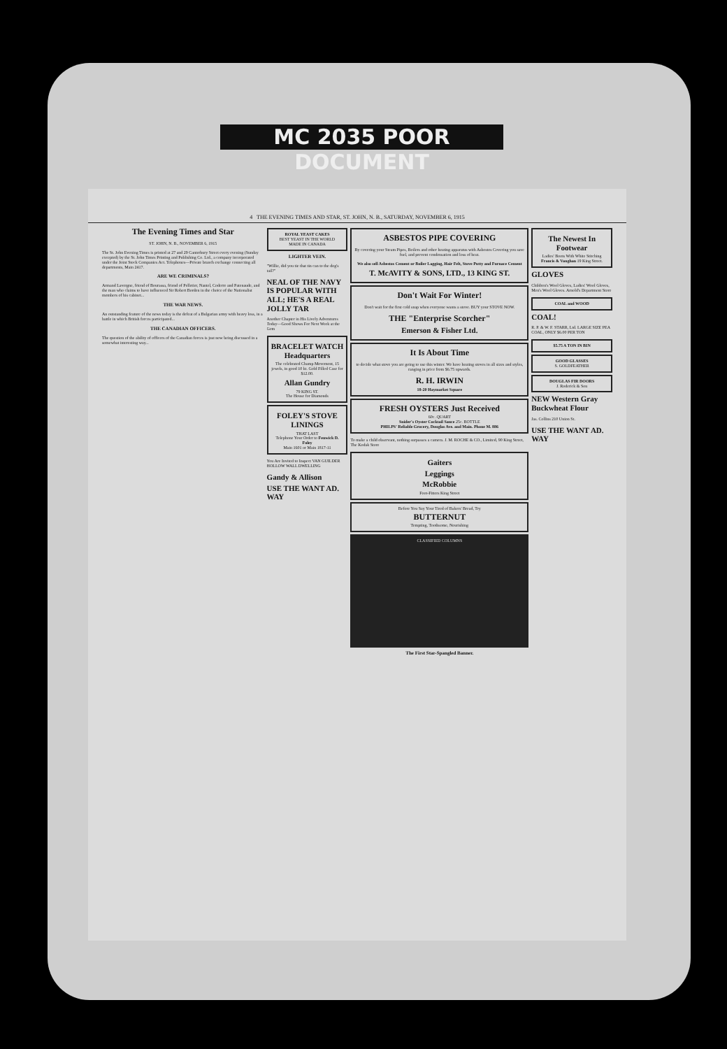MC 2035 POOR DOCUMENT
4 THE EVENING TIMES AND STAR, ST. JOHN, N. B., SATURDAY, NOVEMBER 6, 1915
The Evening Times and Star
ST. JOHN, N. B., NOVEMBER 6, 1915
The St. John Evening Times is printed at 27 and 29 Canterbury Street every evening (Sunday excepted) by the St. John Times Printing and Publishing Co. Ltd., a company incorporated under the Joint Stock Companies Act. Telephones—Private branch exchange connecting all departments, Main 2417.
ARE WE CRIMINALS?
Armand Lavergne, friend of Bourassa, friend of Pelletier, Nantel, Coderre and Patenaude, and the man who claims to have influenced Sir Robert Borden in the choice of the Nationalist members of his cabinet...
THE WAR NEWS.
An outstanding feature of the news today is the defeat of a Bulgarian army with heavy loss, in a battle in which British forces participated...
THE CANADIAN OFFICERS.
The question of the ability of officers of the Canadian forces is just now being discussed in a somewhat interesting way...
ROYAL YEAST CAKES
BEST YEAST IN THE WORLD
MADE IN CANADA
LIGHTER VEIN.
"Willie, did you tie that tin can to the dog's tail?"
NEAL OF THE NAVY IS POPULAR WITH ALL; HE'S A REAL JOLLY TAR
Another Chapter in His Lively Adventures Today—Good Shows For Next Week at the Gem
BRACELET WATCH Headquarters
The celebrated Champ Movement, 15 jewels, in good 10 kt. Gold Filled Case for $12.00.
Allan Gundry
79 KING ST.
The House for Diamonds
FOLEY'S STOVE LININGS
THAT LAST
Telephone Your Order to Fenwick D. Foley
Main 1601 or Main 1817-11
You Are Invited to Inspect VAN GUILDER HOLLOW WALL DWELLING
Gandy & Allison
USE THE WANT AD. WAY
ASBESTOS PIPE COVERING
By covering your Steam Pipes, Boilers and other heating apparatus with Asbestos Covering you save fuel, and prevent condensation and loss of heat.
We also sell Asbestos Cement or Boiler Lagging, Hair Felt, Stove Putty and Furnace Cement
T. McAVITY & SONS, LTD., 13 KING ST.
Don't Wait For Winter!
Don't wait for the first cold snap when everyone wants a stove. BUY your STOVE NOW.
THE "Enterprise Scorcher"
Emerson & Fisher Ltd.
It Is About Time
to decide what stove you are going to use this winter. We have heating stoves in all sizes and styles, ranging in price from $6.75 upwards.
R. H. IRWIN
18-20 Haymarket Square
FRESH OYSTERS Just Received
60c. QUART
Snider's Oyster Cocktail Sauce 25c. BOTTLE
PHILPS' Reliable Grocery, Douglas Ave. and Main. Phone M. 886
To make a child observant, nothing surpasses a camera. J. M. ROCHE & CO., Limited, 90 King Street, The Kodak Store
Gaiters
Leggings
McRobbie
Foot-Fitters King Street
Before You Say Your Tired of Bakers' Bread, Try
BUTTERNUT
Tempting, Toothsome, Nourishing
CLASSIFIED COLUMNS
The First Star-Spangled Banner.
The Newest In Footwear
Ladies' Boots With White Stitching
Francis & Vaughan 19 King Street.
GLOVES
Children's Wool Gloves, Ladies' Wool Gloves, Men's Wool Gloves. Arnold's Department Store
COAL and WOOD
COAL!
R. P. & W. F. STARR, Ltd. LARGE SIZE PEA COAL, ONLY $6.00 PER TON
$5.75 A TON IN BIN
GOOD GLASSES
S. GOLDFEATHER
DOUGLAS FIR DOORS
J. Roderick & Son
NEW Western Gray Buckwheat Flour
Jas. Collins 210 Union St.
USE THE WANT AD. WAY